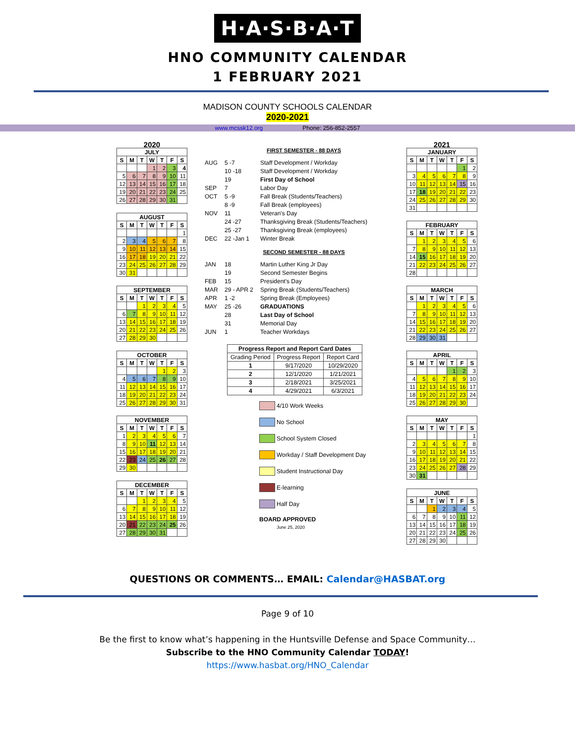H·A·S·B·A·T
HNO COMMUNITY CALENDAR
1 FEBRUARY 2021
MADISON COUNTY SCHOOLS CALENDAR
2020-2021
www.mcssk12.org Phone: 256-852-2557
2020
| JULY | | | | | | |
| S | M | T | W | T | F | S |
| | | | 1 | 2 | 3 | 4 |
| 5 | 6 | 7 | 8 | 9 | 10 | 11 |
| 12 | 13 | 14 | 15 | 16 | 17 | 18 |
| 19 | 20 | 21 | 22 | 23 | 24 | 25 |
| 26 | 27 | 28 | 29 | 30 | 31 | |
| AUGUST | | | | | | |
| S | M | T | W | T | F | S |
| | | | | | | 1 |
| 2 | 3 | 4 | 5 | 6 | 7 | 8 |
| 9 | 10 | 11 | 12 | 13 | 14 | 15 |
| 16 | 17 | 18 | 19 | 20 | 21 | 22 |
| 23 | 24 | 25 | 26 | 27 | 28 | 29 |
| 30 | 31 | | | | | |
| SEPTEMBER | | | | | | |
| S | M | T | W | T | F | S |
| | | 1 | 2 | 3 | 4 | 5 |
| 6 | 7 | 8 | 9 | 10 | 11 | 12 |
| 13 | 14 | 15 | 16 | 17 | 18 | 19 |
| 20 | 21 | 22 | 23 | 24 | 25 | 26 |
| 27 | 28 | 29 | 30 | | | |
| OCTOBER | | | | | | |
| S | M | T | W | T | F | S |
| | | | | 1 | 2 | 3 |
| 4 | 5 | 6 | 7 | 8 | 9 | 10 |
| 11 | 12 | 13 | 14 | 15 | 16 | 17 |
| 18 | 19 | 20 | 21 | 22 | 23 | 24 |
| 25 | 26 | 27 | 28 | 29 | 30 | 31 |
| NOVEMBER | | | | | | |
| S | M | T | W | T | F | S |
| 1 | 2 | 3 | 4 | 5 | 6 | 7 |
| 8 | 9 | 10 | 11 | 12 | 13 | 14 |
| 15 | 16 | 17 | 18 | 19 | 20 | 21 |
| 22 | 23 | 24 | 25 | 26 | 27 | 28 |
| 29 | 30 | | | | | |
| DECEMBER | | | | | | |
| S | M | T | W | T | F | S |
| | | 1 | 2 | 3 | 4 | 5 |
| 6 | 7 | 8 | 9 | 10 | 11 | 12 |
| 13 | 14 | 15 | 16 | 17 | 18 | 19 |
| 20 | 21 | 22 | 23 | 24 | 25 | 26 |
| 27 | 28 | 29 | 30 | 31 | | |
FIRST SEMESTER - 88 DAYS
AUG 5 -7 Staff Development / Workday 10 -18 Staff Development / Workday 19 First Day of School SEP 7 Labor Day OCT 5 -9 Fall Break (Students/Teachers) 8 -9 Fall Break (employees) NOV 11 Veteran's Day 24 -27 Thanksgiving Break (Students/Teachers) 25 -27 Thanksgiving Break (employees) DEC 22 -Jan 1 Winter Break
SECOND SEMESTER - 88 DAYS
JAN 18 Martin Luther King Jr Day 19 Second Semester Begins FEB 15 President's Day MAR 29 - APR 2 Spring Break (Students/Teachers) APR 1 -2 Spring Break (Employees) MAY 25 -26 GRADUATIONS 28 Last Day of School 31 Memorial Day JUN 1 Teacher Workdays
| Progress Report and Report Card Dates | | |
| --- | --- | --- |
| Grading Period | Progress Report | Report Card |
| 1 | 9/17/2020 | 10/29/2020 |
| 2 | 12/1/2020 | 1/21/2021 |
| 3 | 2/18/2021 | 3/25/2021 |
| 4 | 4/29/2021 | 6/3/2021 |
4/10 Work Weeks
No School
School System Closed
Workday / Staff Development Day
Student Instructional Day
E-learning
Half Day
BOARD APPROVED
June 25, 2020
2021
| JANUARY | | | | | | |
| S | M | T | W | T | F | S |
| | | | | | 1 | 2 |
| 3 | 4 | 5 | 6 | 7 | 8 | 9 |
| 10 | 11 | 12 | 13 | 14 | 15 | 16 |
| 17 | 18 | 19 | 20 | 21 | 22 | 23 |
| 24 | 25 | 26 | 27 | 28 | 29 | 30 |
| 31 | | | | | | |
| FEBRUARY | | | | | | |
| S | M | T | W | T | F | S |
| | 1 | 2 | 3 | 4 | 5 | 6 |
| 7 | 8 | 9 | 10 | 11 | 12 | 13 |
| 14 | 15 | 16 | 17 | 18 | 19 | 20 |
| 21 | 22 | 23 | 24 | 25 | 26 | 27 |
| 28 | | | | | | |
| MARCH | | | | | | |
| S | M | T | W | T | F | S |
| | 1 | 2 | 3 | 4 | 5 | 6 |
| 7 | 8 | 9 | 10 | 11 | 12 | 13 |
| 14 | 15 | 16 | 17 | 18 | 19 | 20 |
| 21 | 22 | 23 | 24 | 25 | 26 | 27 |
| 28 | 29 | 30 | 31 | | | |
| APRIL | | | | | | |
| S | M | T | W | T | F | S |
| | | | | 1 | 2 | 3 |
| 4 | 5 | 6 | 7 | 8 | 9 | 10 |
| 11 | 12 | 13 | 14 | 15 | 16 | 17 |
| 18 | 19 | 20 | 21 | 22 | 23 | 24 |
| 25 | 26 | 27 | 28 | 29 | 30 | |
| MAY | | | | | | |
| S | M | T | W | T | F | S |
| | | | | | | 1 |
| 2 | 3 | 4 | 5 | 6 | 7 | 8 |
| 9 | 10 | 11 | 12 | 13 | 14 | 15 |
| 16 | 17 | 18 | 19 | 20 | 21 | 22 |
| 23 | 24 | 25 | 26 | 27 | 28 | 29 |
| 30 | 31 | | | | | |
| JUNE | | | | | | |
| S | M | T | W | T | F | S |
| | | 1 | 2 | 3 | 4 | 5 |
| 6 | 7 | 8 | 9 | 10 | 11 | 12 |
| 13 | 14 | 15 | 16 | 17 | 18 | 19 |
| 20 | 21 | 22 | 23 | 24 | 25 | 26 |
| 27 | 28 | 29 | 30 | | | |
QUESTIONS OR COMMENTS… EMAIL: Calendar@HASBAT.org
Page 9 of 10
Be the first to know what’s happening in the Huntsville Defense and Space Community…
Subscribe to the HNO Community Calendar TODAY!
https://www.hasbat.org/HNO_Calendar